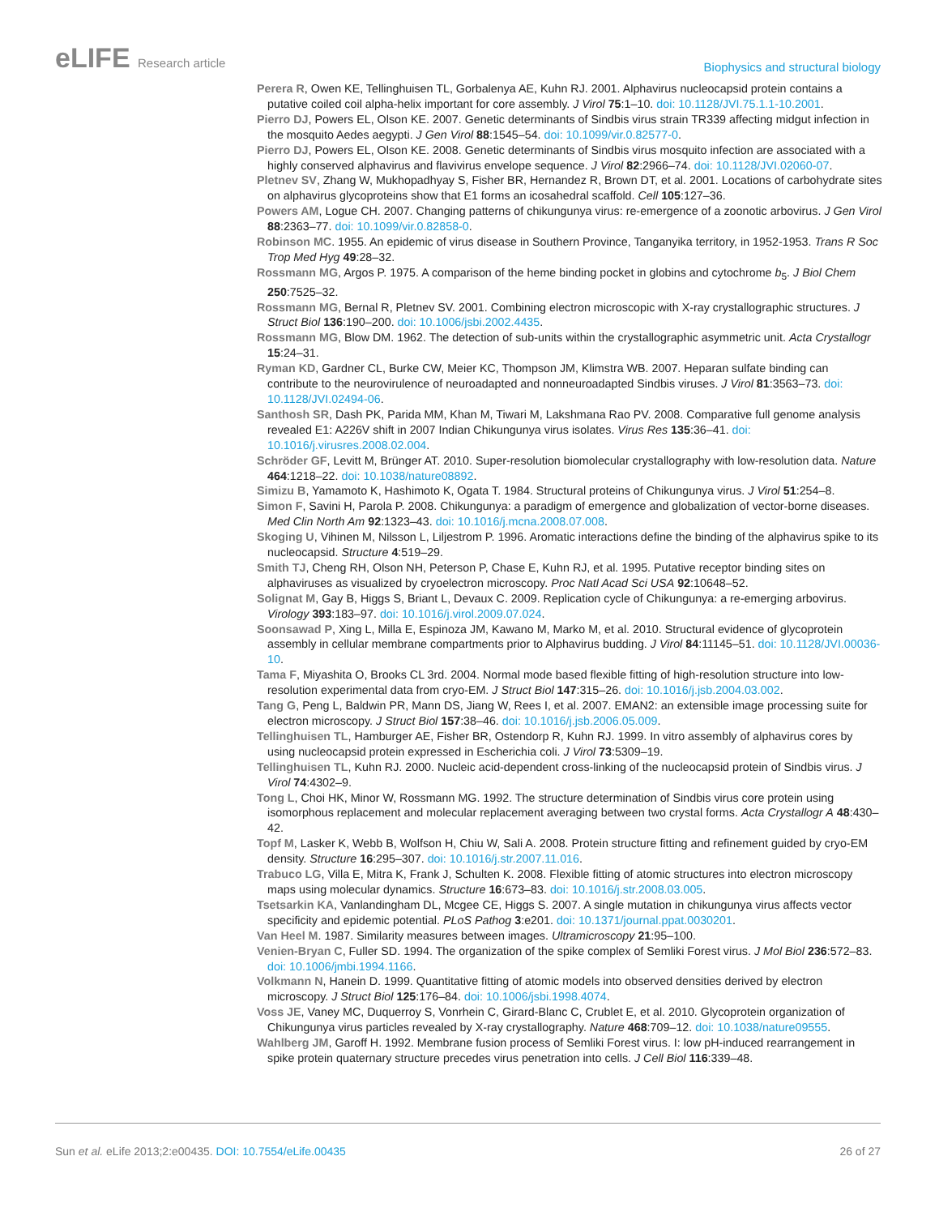eLIFE Research article
Biophysics and structural biology
Perera R, Owen KE, Tellinghuisen TL, Gorbalenya AE, Kuhn RJ. 2001. Alphavirus nucleocapsid protein contains a putative coiled coil alpha-helix important for core assembly. J Virol 75:1–10. doi: 10.1128/JVI.75.1.1-10.2001.
Pierro DJ, Powers EL, Olson KE. 2007. Genetic determinants of Sindbis virus strain TR339 affecting midgut infection in the mosquito Aedes aegypti. J Gen Virol 88:1545–54. doi: 10.1099/vir.0.82577-0.
Pierro DJ, Powers EL, Olson KE. 2008. Genetic determinants of Sindbis virus mosquito infection are associated with a highly conserved alphavirus and flavivirus envelope sequence. J Virol 82:2966–74. doi: 10.1128/JVI.02060-07.
Pletnev SV, Zhang W, Mukhopadhyay S, Fisher BR, Hernandez R, Brown DT, et al. 2001. Locations of carbohydrate sites on alphavirus glycoproteins show that E1 forms an icosahedral scaffold. Cell 105:127–36.
Powers AM, Logue CH. 2007. Changing patterns of chikungunya virus: re-emergence of a zoonotic arbovirus. J Gen Virol 88:2363–77. doi: 10.1099/vir.0.82858-0.
Robinson MC. 1955. An epidemic of virus disease in Southern Province, Tanganyika territory, in 1952-1953. Trans R Soc Trop Med Hyg 49:28–32.
Rossmann MG, Argos P. 1975. A comparison of the heme binding pocket in globins and cytochrome b<sub>5</sub>. J Biol Chem 250:7525–32.
Rossmann MG, Bernal R, Pletnev SV. 2001. Combining electron microscopic with X-ray crystallographic structures. J Struct Biol 136:190–200. doi: 10.1006/jsbi.2002.4435.
Rossmann MG, Blow DM. 1962. The detection of sub-units within the crystallographic asymmetric unit. Acta Crystallogr 15:24–31.
Ryman KD, Gardner CL, Burke CW, Meier KC, Thompson JM, Klimstra WB. 2007. Heparan sulfate binding can contribute to the neurovirulence of neuroadapted and nonneuroadapted Sindbis viruses. J Virol 81:3563–73. doi: 10.1128/JVI.02494-06.
Santhosh SR, Dash PK, Parida MM, Khan M, Tiwari M, Lakshmana Rao PV. 2008. Comparative full genome analysis revealed E1: A226V shift in 2007 Indian Chikungunya virus isolates. Virus Res 135:36–41. doi: 10.1016/j.virusres.2008.02.004.
Schröder GF, Levitt M, Brünger AT. 2010. Super-resolution biomolecular crystallography with low-resolution data. Nature 464:1218–22. doi: 10.1038/nature08892.
Simizu B, Yamamoto K, Hashimoto K, Ogata T. 1984. Structural proteins of Chikungunya virus. J Virol 51:254–8.
Simon F, Savini H, Parola P. 2008. Chikungunya: a paradigm of emergence and globalization of vector-borne diseases. Med Clin North Am 92:1323–43. doi: 10.1016/j.mcna.2008.07.008.
Skoging U, Vihinen M, Nilsson L, Liljestrom P. 1996. Aromatic interactions define the binding of the alphavirus spike to its nucleocapsid. Structure 4:519–29.
Smith TJ, Cheng RH, Olson NH, Peterson P, Chase E, Kuhn RJ, et al. 1995. Putative receptor binding sites on alphaviruses as visualized by cryoelectron microscopy. Proc Natl Acad Sci USA 92:10648–52.
Solignat M, Gay B, Higgs S, Briant L, Devaux C. 2009. Replication cycle of Chikungunya: a re-emerging arbovirus. Virology 393:183–97. doi: 10.1016/j.virol.2009.07.024.
Soonsawad P, Xing L, Milla E, Espinoza JM, Kawano M, Marko M, et al. 2010. Structural evidence of glycoprotein assembly in cellular membrane compartments prior to Alphavirus budding. J Virol 84:11145–51. doi: 10.1128/JVI.00036-10.
Tama F, Miyashita O, Brooks CL 3rd. 2004. Normal mode based flexible fitting of high-resolution structure into low-resolution experimental data from cryo-EM. J Struct Biol 147:315–26. doi: 10.1016/j.jsb.2004.03.002.
Tang G, Peng L, Baldwin PR, Mann DS, Jiang W, Rees I, et al. 2007. EMAN2: an extensible image processing suite for electron microscopy. J Struct Biol 157:38–46. doi: 10.1016/j.jsb.2006.05.009.
Tellinghuisen TL, Hamburger AE, Fisher BR, Ostendorp R, Kuhn RJ. 1999. In vitro assembly of alphavirus cores by using nucleocapsid protein expressed in Escherichia coli. J Virol 73:5309–19.
Tellinghuisen TL, Kuhn RJ. 2000. Nucleic acid-dependent cross-linking of the nucleocapsid protein of Sindbis virus. J Virol 74:4302–9.
Tong L, Choi HK, Minor W, Rossmann MG. 1992. The structure determination of Sindbis virus core protein using isomorphous replacement and molecular replacement averaging between two crystal forms. Acta Crystallogr A 48:430–42.
Topf M, Lasker K, Webb B, Wolfson H, Chiu W, Sali A. 2008. Protein structure fitting and refinement guided by cryo-EM density. Structure 16:295–307. doi: 10.1016/j.str.2007.11.016.
Trabuco LG, Villa E, Mitra K, Frank J, Schulten K. 2008. Flexible fitting of atomic structures into electron microscopy maps using molecular dynamics. Structure 16:673–83. doi: 10.1016/j.str.2008.03.005.
Tsetsarkin KA, Vanlandingham DL, Mcgee CE, Higgs S. 2007. A single mutation in chikungunya virus affects vector specificity and epidemic potential. PLoS Pathog 3:e201. doi: 10.1371/journal.ppat.0030201.
Van Heel M. 1987. Similarity measures between images. Ultramicroscopy 21:95–100.
Venien-Bryan C, Fuller SD. 1994. The organization of the spike complex of Semliki Forest virus. J Mol Biol 236:572–83. doi: 10.1006/jmbi.1994.1166.
Volkmann N, Hanein D. 1999. Quantitative fitting of atomic models into observed densities derived by electron microscopy. J Struct Biol 125:176–84. doi: 10.1006/jsbi.1998.4074.
Voss JE, Vaney MC, Duquerroy S, Vonrhein C, Girard-Blanc C, Crublet E, et al. 2010. Glycoprotein organization of Chikungunya virus particles revealed by X-ray crystallography. Nature 468:709–12. doi: 10.1038/nature09555.
Wahlberg JM, Garoff H. 1992. Membrane fusion process of Semliki Forest virus. I: low pH-induced rearrangement in spike protein quaternary structure precedes virus penetration into cells. J Cell Biol 116:339–48.
Sun et al. eLife 2013;2:e00435. DOI: 10.7554/eLife.00435
26 of 27